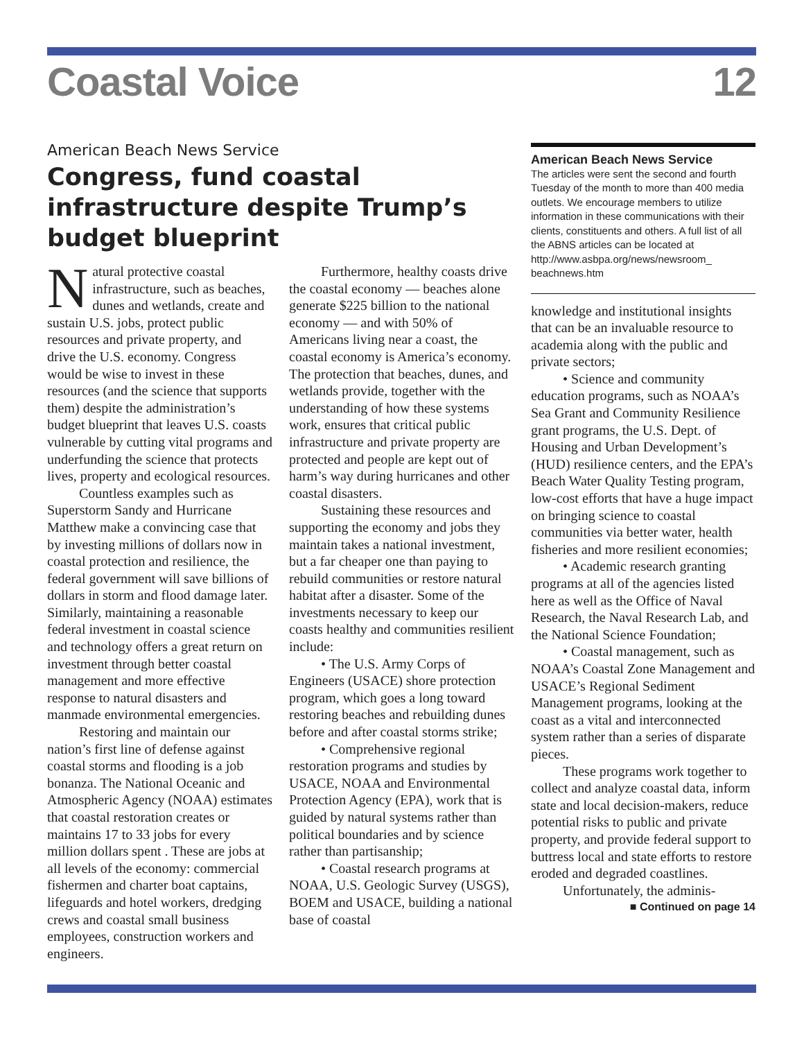Coastal Voice 12
American Beach News Service
Congress, fund coastal infrastructure despite Trump’s budget blueprint
Natural protective coastal infrastructure, such as beaches, dunes and wetlands, create and sustain U.S. jobs, protect public resources and private property, and drive the U.S. economy. Congress would be wise to invest in these resources (and the science that supports them) despite the administration’s budget blueprint that leaves U.S. coasts vulnerable by cutting vital programs and underfunding the science that protects lives, property and ecological resources.
Countless examples such as Superstorm Sandy and Hurricane Matthew make a convincing case that by investing millions of dollars now in coastal protection and resilience, the federal government will save billions of dollars in storm and flood damage later. Similarly, maintaining a reasonable federal investment in coastal science and technology offers a great return on investment through better coastal management and more effective response to natural disasters and manmade environmental emergencies.
Restoring and maintain our nation’s first line of defense against coastal storms and flooding is a job bonanza. The National Oceanic and Atmospheric Agency (NOAA) estimates that coastal restoration creates or maintains 17 to 33 jobs for every million dollars spent . These are jobs at all levels of the economy: commercial fishermen and charter boat captains, lifeguards and hotel workers, dredging crews and coastal small business employees, construction workers and engineers.
Furthermore, healthy coasts drive the coastal economy — beaches alone generate $225 billion to the national economy — and with 50% of Americans living near a coast, the coastal economy is America’s economy. The protection that beaches, dunes, and wetlands provide, together with the understanding of how these systems work, ensures that critical public infrastructure and private property are protected and people are kept out of harm’s way during hurricanes and other coastal disasters.
Sustaining these resources and supporting the economy and jobs they maintain takes a national investment, but a far cheaper one than paying to rebuild communities or restore natural habitat after a disaster. Some of the investments necessary to keep our coasts healthy and communities resilient include:
• The U.S. Army Corps of Engineers (USACE) shore protection program, which goes a long toward restoring beaches and rebuilding dunes before and after coastal storms strike;
• Comprehensive regional restoration programs and studies by USACE, NOAA and Environmental Protection Agency (EPA), work that is guided by natural systems rather than political boundaries and by science rather than partisanship;
• Coastal research programs at NOAA, U.S. Geologic Survey (USGS), BOEM and USACE, building a national base of coastal
American Beach News Service
The articles were sent the second and fourth Tuesday of the month to more than 400 media outlets. We encourage members to utilize information in these communications with their clients, constituents and others. A full list of all the ABNS articles can be located at http://www.asbpa.org/news/newsroom_ beachnews.htm
knowledge and institutional insights that can be an invaluable resource to academia along with the public and private sectors;
• Science and community education programs, such as NOAA’s Sea Grant and Community Resilience grant programs, the U.S. Dept. of Housing and Urban Development’s (HUD) resilience centers, and the EPA’s Beach Water Quality Testing program, low-cost efforts that have a huge impact on bringing science to coastal communities via better water, health fisheries and more resilient economies;
• Academic research granting programs at all of the agencies listed here as well as the Office of Naval Research, the Naval Research Lab, and the National Science Foundation;
• Coastal management, such as NOAA’s Coastal Zone Management and USACE’s Regional Sediment Management programs, looking at the coast as a vital and interconnected system rather than a series of disparate pieces.
These programs work together to collect and analyze coastal data, inform state and local decision-makers, reduce potential risks to public and private property, and provide federal support to buttress local and state efforts to restore eroded and degraded coastlines.
Unfortunately, the adminis-
■ Continued on page 14